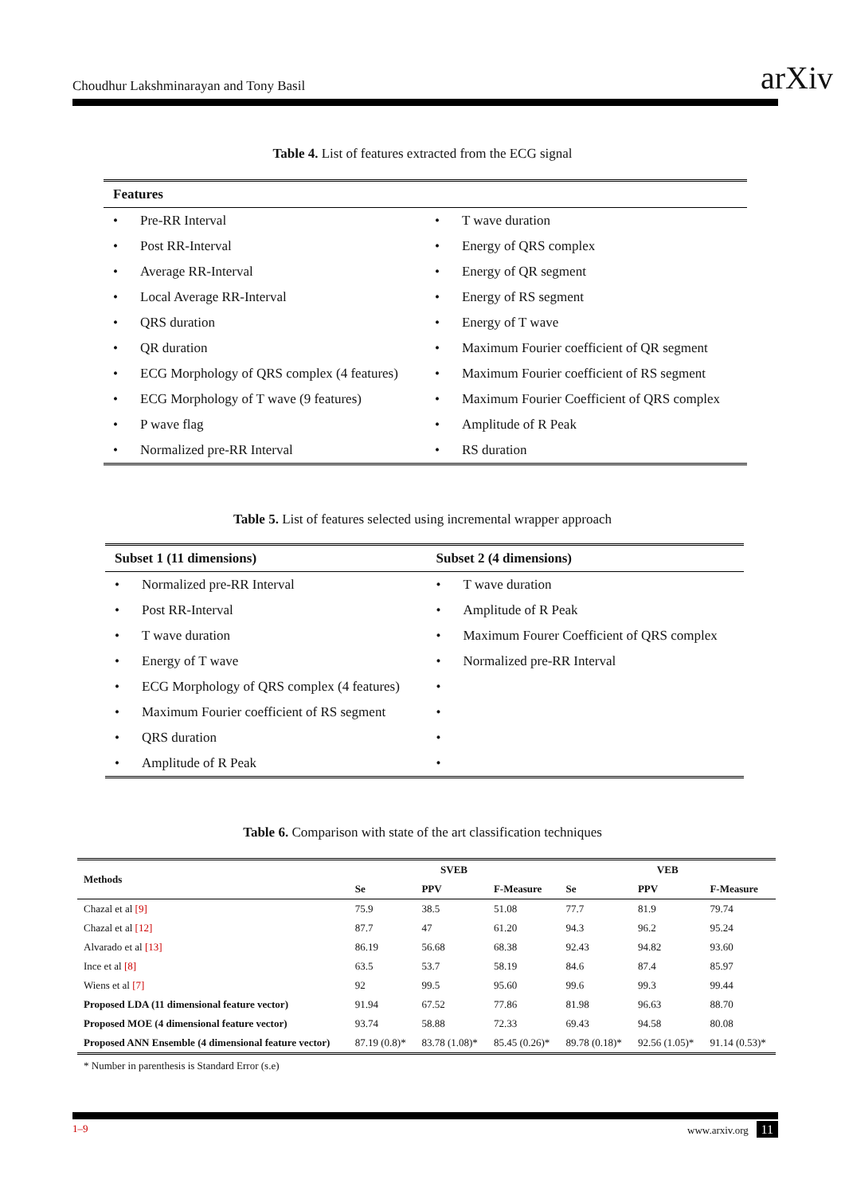Choudhur Lakshminarayan and Tony Basil arXiv
Table 4. List of features extracted from the ECG signal
| Features | | | |
| --- | --- | --- | --- |
| • | Pre-RR Interval | • | T wave duration |
| • | Post RR-Interval | • | Energy of QRS complex |
| • | Average RR-Interval | • | Energy of QR segment |
| • | Local Average RR-Interval | • | Energy of RS segment |
| • | QRS duration | • | Energy of T wave |
| • | QR duration | • | Maximum Fourier coefficient of QR segment |
| • | ECG Morphology of QRS complex (4 features) | • | Maximum Fourier coefficient of RS segment |
| • | ECG Morphology of T wave (9 features) | • | Maximum Fourier Coefficient of QRS complex |
| • | P wave flag | • | Amplitude of R Peak |
| • | Normalized pre-RR Interval | • | RS duration |
Table 5. List of features selected using incremental wrapper approach
| Subset 1 (11 dimensions) | | Subset 2 (4 dimensions) | |
| --- | --- | --- | --- |
| • | Normalized pre-RR Interval | • | T wave duration |
| • | Post RR-Interval | • | Amplitude of R Peak |
| • | T wave duration | • | Maximum Fourer Coefficient of QRS complex |
| • | Energy of T wave | • | Normalized pre-RR Interval |
| • | ECG Morphology of QRS complex (4 features) | • | |
| • | Maximum Fourier coefficient of RS segment | • | |
| • | QRS duration | • | |
| • | Amplitude of R Peak | • | |
Table 6. Comparison with state of the art classification techniques
| Methods | SVEB | | | VEB | | |
| --- | --- | --- | --- | --- | --- | --- |
| | Se | PPV | F-Measure | Se | PPV | F-Measure |
| Chazal et al [9] | 75.9 | 38.5 | 51.08 | 77.7 | 81.9 | 79.74 |
| Chazal et al [12] | 87.7 | 47 | 61.20 | 94.3 | 96.2 | 95.24 |
| Alvarado et al [13] | 86.19 | 56.68 | 68.38 | 92.43 | 94.82 | 93.60 |
| Ince et al [8] | 63.5 | 53.7 | 58.19 | 84.6 | 87.4 | 85.97 |
| Wiens et al [7] | 92 | 99.5 | 95.60 | 99.6 | 99.3 | 99.44 |
| Proposed LDA (11 dimensional feature vector) | 91.94 | 67.52 | 77.86 | 81.98 | 96.63 | 88.70 |
| Proposed MOE (4 dimensional feature vector) | 93.74 | 58.88 | 72.33 | 69.43 | 94.58 | 80.08 |
| Proposed ANN Ensemble (4 dimensional feature vector) | 87.19 (0.8)* | 83.78 (1.08)* | 85.45 (0.26)* | 89.78 (0.18)* | 92.56 (1.05)* | 91.14 (0.53)* |
* Number in parenthesis is Standard Error (s.e)
1–9 www.arxiv.org 11